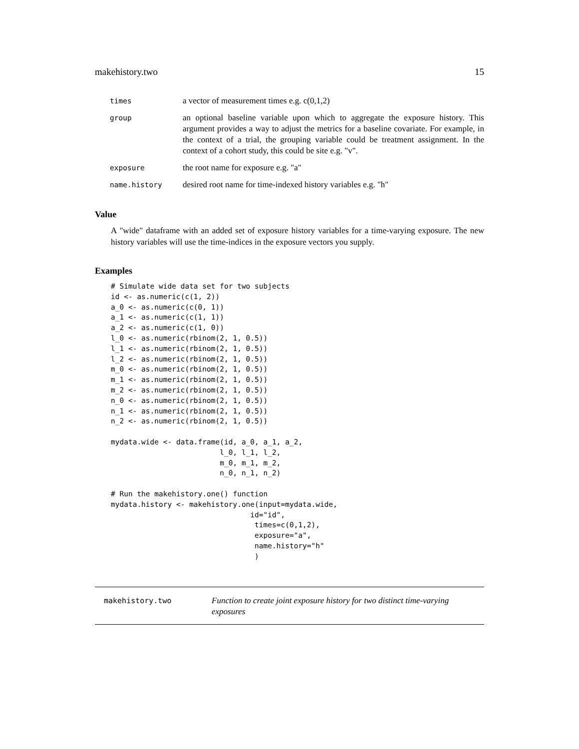makehistory.two 15
| times | a vector of measurement times e.g. c(0,1,2) |
| group | an optional baseline variable upon which to aggregate the exposure history. This argument provides a way to adjust the metrics for a baseline covariate. For example, in the context of a trial, the grouping variable could be treatment assignment. In the context of a cohort study, this could be site e.g. "v". |
| exposure | the root name for exposure e.g. "a" |
| name.history | desired root name for time-indexed history variables e.g. "h" |
Value
A "wide" dataframe with an added set of exposure history variables for a time-varying exposure. The new history variables will use the time-indices in the exposure vectors you supply.
Examples
# Simulate wide data set for two subjects
id <- as.numeric(c(1, 2))
a_0 <- as.numeric(c(0, 1))
a_1 <- as.numeric(c(1, 1))
a_2 <- as.numeric(c(1, 0))
l_0 <- as.numeric(rbinom(2, 1, 0.5))
l_1 <- as.numeric(rbinom(2, 1, 0.5))
l_2 <- as.numeric(rbinom(2, 1, 0.5))
m_0 <- as.numeric(rbinom(2, 1, 0.5))
m_1 <- as.numeric(rbinom(2, 1, 0.5))
m_2 <- as.numeric(rbinom(2, 1, 0.5))
n_0 <- as.numeric(rbinom(2, 1, 0.5))
n_1 <- as.numeric(rbinom(2, 1, 0.5))
n_2 <- as.numeric(rbinom(2, 1, 0.5))

mydata.wide <- data.frame(id, a_0, a_1, a_2,
                         l_0, l_1, l_2,
                         m_0, m_1, m_2,
                         n_0, n_1, n_2)

# Run the makehistory.one() function
mydata.history <- makehistory.one(input=mydata.wide,
                                id="id",
                                 times=c(0,1,2),
                                 exposure="a",
                                 name.history="h"
                                 )
makehistory.two
Function to create joint exposure history for two distinct time-varying exposures